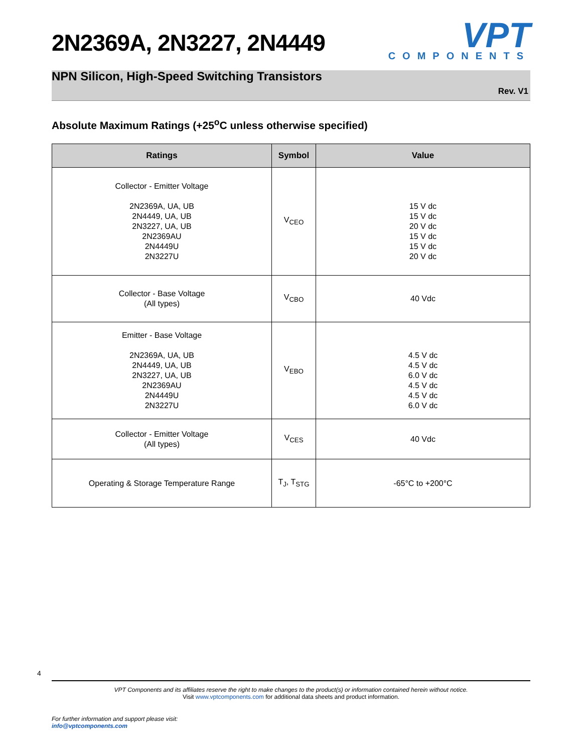2N2369A, 2N3227, 2N4449
VPT
COMPONENTS
NPN Silicon, High-Speed Switching Transistors
Rev. V1
Absolute Maximum Ratings (+25<sup>o</sup>C unless otherwise specified)
| Ratings | Symbol | Value |
| --- | --- | --- |
| Collector - Emitter Voltage 2N2369A, UA, UB 2N4449, UA, UB 2N3227, UA, UB 2N2369AU 2N4449U 2N3227U | V<sub>CEO</sub> | 15 V dc 15 V dc 20 V dc 15 V dc 15 V dc 20 V dc |
| Collector - Base Voltage (All types) | V<sub>CBO</sub> | 40 Vdc |
| Emitter - Base Voltage 2N2369A, UA, UB 2N4449, UA, UB 2N3227, UA, UB 2N2369AU 2N4449U 2N3227U | V<sub>EBO</sub> | 4.5 V dc 4.5 V dc 6.0 V dc 4.5 V dc 4.5 V dc 6.0 V dc |
| Collector - Emitter Voltage (All types) | V<sub>CES</sub> | 40 Vdc |
| Operating & Storage Temperature Range | T<sub>J</sub>, T<sub>STG</sub> | -65°C to +200°C |
4
VPT Components and its affiliates reserve the right to make changes to the product(s) or information contained herein without notice.
Visit www.vptcomponents.com for additional data sheets and product information.
For further information and support please visit:
info@vptcomponents.com